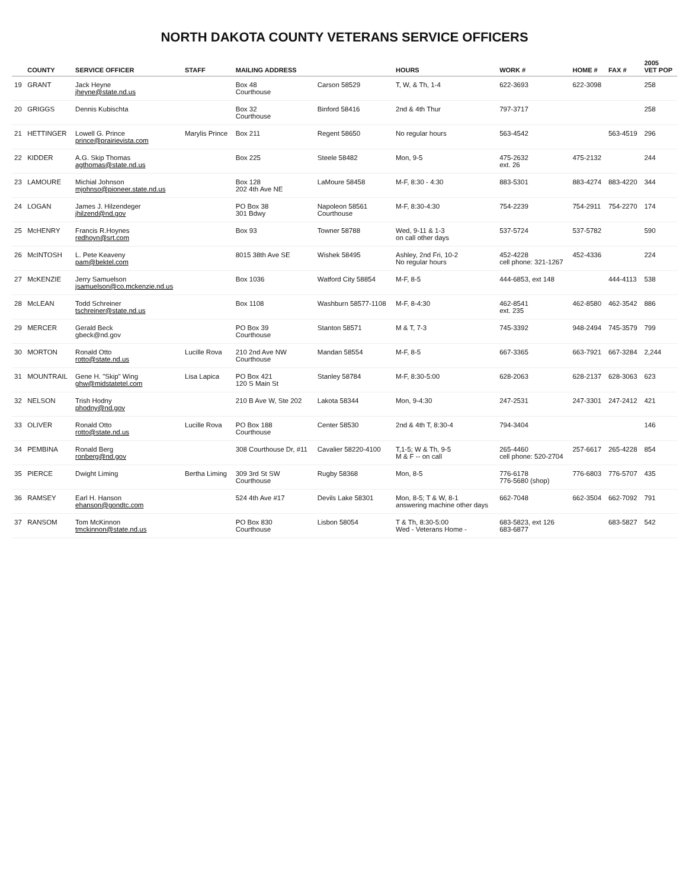NORTH DAKOTA COUNTY VETERANS SERVICE OFFICERS
| | COUNTY | SERVICE OFFICER | STAFF | MAILING ADDRESS | | HOURS | WORK # | HOME # | FAX # | 2005 VET POP |
| --- | --- | --- | --- | --- | --- | --- | --- | --- | --- | --- |
| 19 | GRANT | Jack Heyne jheyne@state.nd.us | | Box 48 Courthouse | Carson 58529 | T, W, & Th, 1-4 | 622-3693 | 622-3098 | | 258 |
| 20 | GRIGGS | Dennis Kubischta | | Box 32 Courthouse | Binford 58416 | 2nd & 4th Thur | 797-3717 | | | 258 |
| 21 | HETTINGER | Lowell G. Prince prince@prairievista.com | Marylis Prince | Box 211 | Regent 58650 | No regular hours | 563-4542 | | 563-4519 | 296 |
| 22 | KIDDER | A.G. Skip Thomas agthomas@state.nd.us | | Box 225 | Steele 58482 | Mon, 9-5 | 475-2632 ext. 26 | 475-2132 | | 244 |
| 23 | LAMOURE | Michial Johnson mjohnso@pioneer.state.nd.us | | Box 128 202 4th Ave NE | LaMoure 58458 | M-F, 8:30 - 4:30 | 883-5301 | 883-4274 | 883-4220 | 344 |
| 24 | LOGAN | James J. Hilzendeger jhilzend@nd.gov | | PO Box 38 301 Bdwy | Napoleon 58561 Courthouse | M-F, 8:30-4:30 | 754-2239 | 754-2911 | 754-2270 | 174 |
| 25 | McHENRY | Francis R.Hoynes redhoyn@srt.com | | Box 93 | Towner 58788 | Wed, 9-11 & 1-3 on call other days | 537-5724 | 537-5782 | | 590 |
| 26 | McINTOSH | L. Pete Keaveny pam@bektel.com | | 8015 38th Ave SE | Wishek 58495 | Ashley, 2nd Fri, 10-2 No regular hours | 452-4228 cell phone: 321-1267 | 452-4336 | | 224 |
| 27 | McKENZIE | Jerry Samuelson jsamuelson@co.mckenzie.nd.us | | Box 1036 | Watford City 58854 | M-F, 8-5 | 444-6853, ext 148 | | 444-4113 | 538 |
| 28 | McLEAN | Todd Schreiner tschreiner@state.nd.us | | Box 1108 | Washburn 58577-1108 | M-F, 8-4:30 | 462-8541 ext. 235 | 462-8580 | 462-3542 | 886 |
| 29 | MERCER | Gerald Beck gbeck@nd.gov | | PO Box 39 Courthouse | Stanton 58571 | M & T, 7-3 | 745-3392 | 948-2494 | 745-3579 | 799 |
| 30 | MORTON | Ronald Otto rotto@state.nd.us | Lucille Rova | 210 2nd Ave NW Courthouse | Mandan 58554 | M-F, 8-5 | 667-3365 | 663-7921 | 667-3284 | 2,244 |
| 31 | MOUNTRAIL | Gene H. "Skip" Wing ghw@midstatetel.com | Lisa Lapica | PO Box 421 120 S Main St | Stanley 58784 | M-F, 8:30-5:00 | 628-2063 | 628-2137 | 628-3063 | 623 |
| 32 | NELSON | Trish Hodny phodny@nd.gov | | 210 B Ave W, Ste 202 | Lakota 58344 | Mon, 9-4:30 | 247-2531 | 247-3301 | 247-2412 | 421 |
| 33 | OLIVER | Ronald Otto rotto@state.nd.us | Lucille Rova | PO Box 188 Courthouse | Center 58530 | 2nd & 4th T, 8:30-4 | 794-3404 | | | 146 |
| 34 | PEMBINA | Ronald Berg ronberg@nd.gov | | 308 Courthouse Dr, #11 | Cavalier 58220-4100 | T,1-5; W & Th, 9-5 M & F -- on call | 265-4460 cell phone: 520-2704 | 257-6617 | 265-4228 | 854 |
| 35 | PIERCE | Dwight Liming | Bertha Liming | 309 3rd St SW Courthouse | Rugby 58368 | Mon, 8-5 | 776-6178 776-5680 (shop) | 776-6803 | 776-5707 | 435 |
| 36 | RAMSEY | Earl H. Hanson ehanson@gondtc.com | | 524 4th Ave #17 | Devils Lake 58301 | Mon, 8-5; T & W, 8-1 answering machine other days | 662-7048 | 662-3504 | 662-7092 | 791 |
| 37 | RANSOM | Tom McKinnon tmckinnon@state.nd.us | | PO Box 830 Courthouse | Lisbon 58054 | T & Th, 8:30-5:00 Wed - Veterans Home - | 683-5823, ext 126 683-6877 | | 683-5827 | 542 |